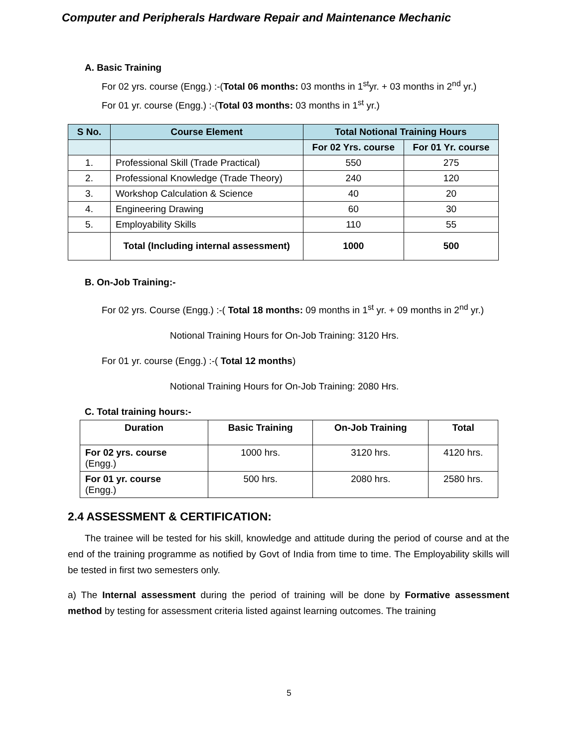Computer and Peripherals Hardware Repair and Maintenance Mechanic
A. Basic Training
For 02 yrs. course (Engg.) :-(Total 06 months: 03 months in 1<sup>st</sup>yr. + 03 months in 2<sup>nd</sup> yr.)
For 01 yr. course (Engg.) :-(Total 03 months: 03 months in 1<sup>st</sup> yr.)
| S No. | Course Element | Total Notional Training Hours | |
| --- | --- | --- | --- |
| | | For 02 Yrs. course | For 01 Yr. course |
| 1. | Professional Skill (Trade Practical) | 550 | 275 |
| 2. | Professional Knowledge (Trade Theory) | 240 | 120 |
| 3. | Workshop Calculation & Science | 40 | 20 |
| 4. | Engineering Drawing | 60 | 30 |
| 5. | Employability Skills | 110 | 55 |
| | Total (Including internal assessment) | 1000 | 500 |
B. On-Job Training:-
For 02 yrs. Course (Engg.) :-( Total 18 months: 09 months in 1<sup>st</sup> yr. + 09 months in 2<sup>nd</sup> yr.)
Notional Training Hours for On-Job Training: 3120 Hrs.
For 01 yr. course (Engg.) :-( Total 12 months)
Notional Training Hours for On-Job Training: 2080 Hrs.
C. Total training hours:-
| Duration | Basic Training | On-Job Training | Total |
| --- | --- | --- | --- |
| For 02 yrs. course (Engg.) | 1000 hrs. | 3120 hrs. | 4120 hrs. |
| For 01 yr. course (Engg.) | 500 hrs. | 2080 hrs. | 2580 hrs. |
2.4 ASSESSMENT & CERTIFICATION:
The trainee will be tested for his skill, knowledge and attitude during the period of course and at the end of the training programme as notified by Govt of India from time to time. The Employability skills will be tested in first two semesters only.
a) The Internal assessment during the period of training will be done by Formative assessment method by testing for assessment criteria listed against learning outcomes. The training
5